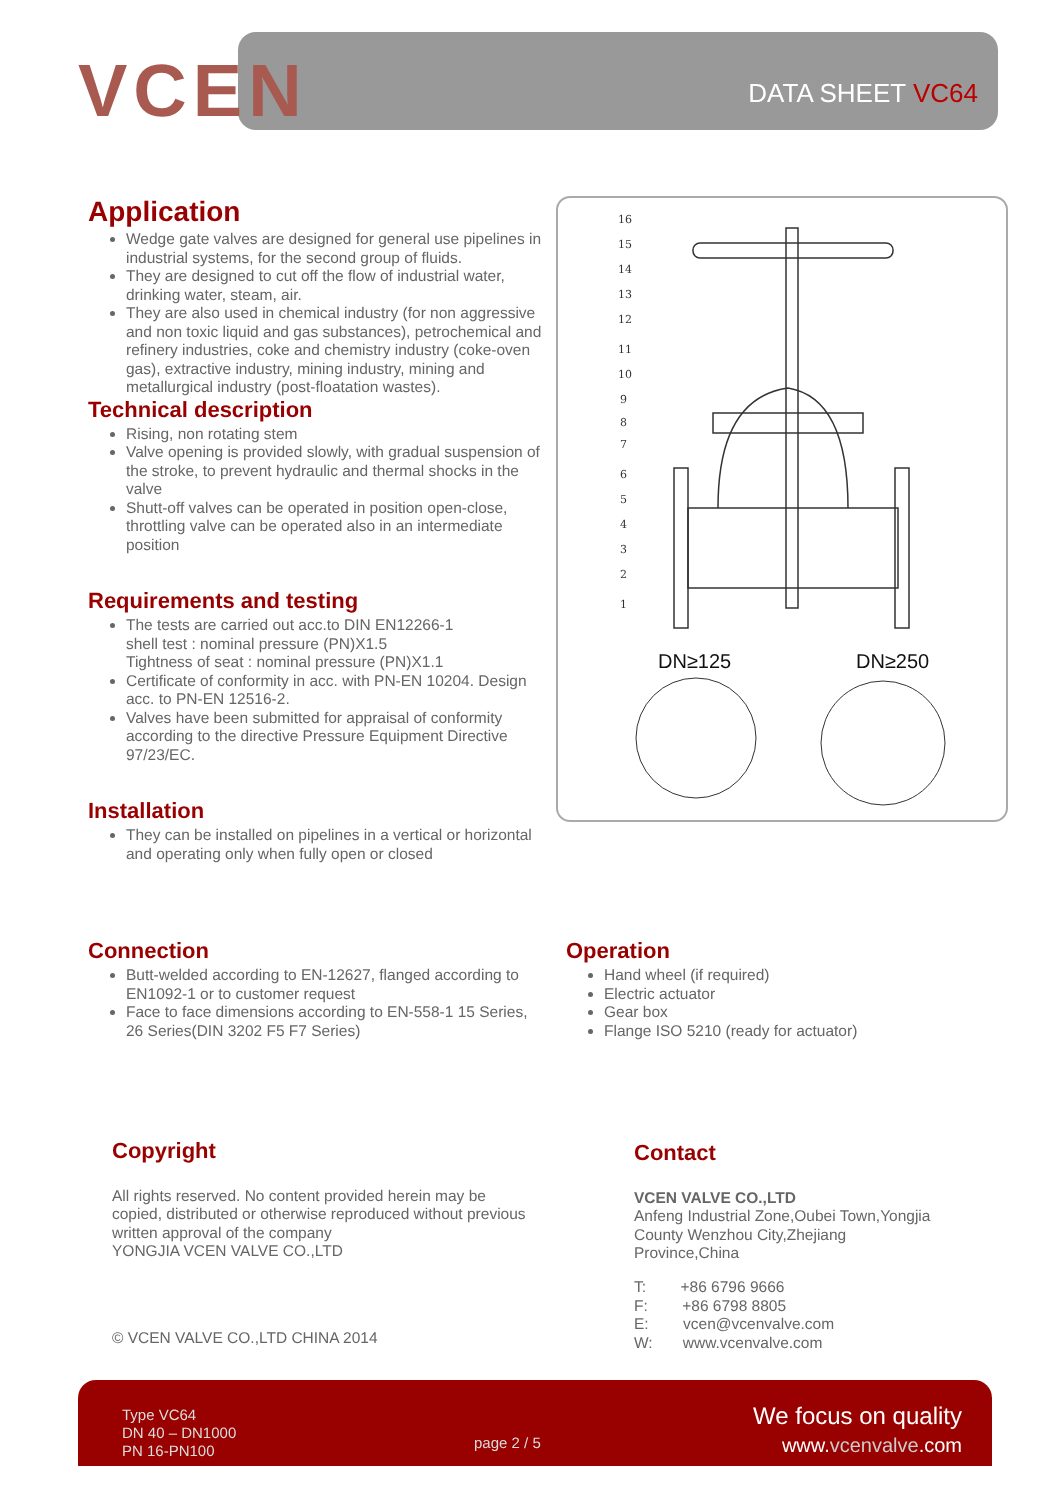VCEN DATA SHEET VC64
Application
Wedge gate valves are designed for general use pipelines in industrial systems, for the second group of fluids.
They are designed to cut off the flow of industrial water, drinking water, steam, air.
They are also used in chemical industry (for non aggressive and non toxic liquid and gas substances), petrochemical and refinery industries, coke and chemistry industry (coke-oven gas), extractive industry, mining industry, mining and metallurgical industry (post-floatation wastes).
Technical description
Rising, non rotating stem
Valve opening is provided slowly, with gradual suspension of the stroke, to prevent hydraulic and thermal shocks in the valve
Shutt-off valves can be operated in position open-close, throttling valve can be operated also in an intermediate position
Requirements and testing
The tests are carried out acc.to DIN EN12266-1
shell test : nominal pressure (PN)X1.5
Tightness of seat : nominal pressure (PN)X1.1
Certificate of conformity in acc. with PN-EN 10204. Design acc. to PN-EN 12516-2.
Valves have been submitted for appraisal of conformity according to the directive Pressure Equipment Directive 97/23/EC.
Installation
They can be installed on pipelines in a vertical or horizontal and operating only when fully open or closed
16
15
14
13
12
11
10
9
8
7
6
5
4
3
2
1
DN≥125
DN≥250
Connection
Butt-welded according to EN-12627, flanged according to EN1092-1 or to customer request
Face to face dimensions according to EN-558-1 15 Series, 26 Series(DIN 3202 F5 F7 Series)
Operation
Hand wheel (if required)
Electric actuator
Gear box
Flange ISO 5210 (ready for actuator)
Copyright
All rights reserved. No content provided herein may be copied, distributed or otherwise reproduced without previous written approval of the company
YONGJIA VCEN VALVE CO.,LTD
© VCEN VALVE CO.,LTD CHINA 2014
Contact
VCEN VALVE CO.,LTD
Anfeng Industrial Zone,Oubei Town,Yongjia County Wenzhou City,Zhejiang Province,China
T: +86 6796 9666
F: +86 6798 8805
E: vcen@vcenvalve.com
W: www.vcenvalve.com
Type VC64
DN 40 – DN1000
PN 16-PN100
page 2 / 5
We focus on quality
www.vcenvalve.com